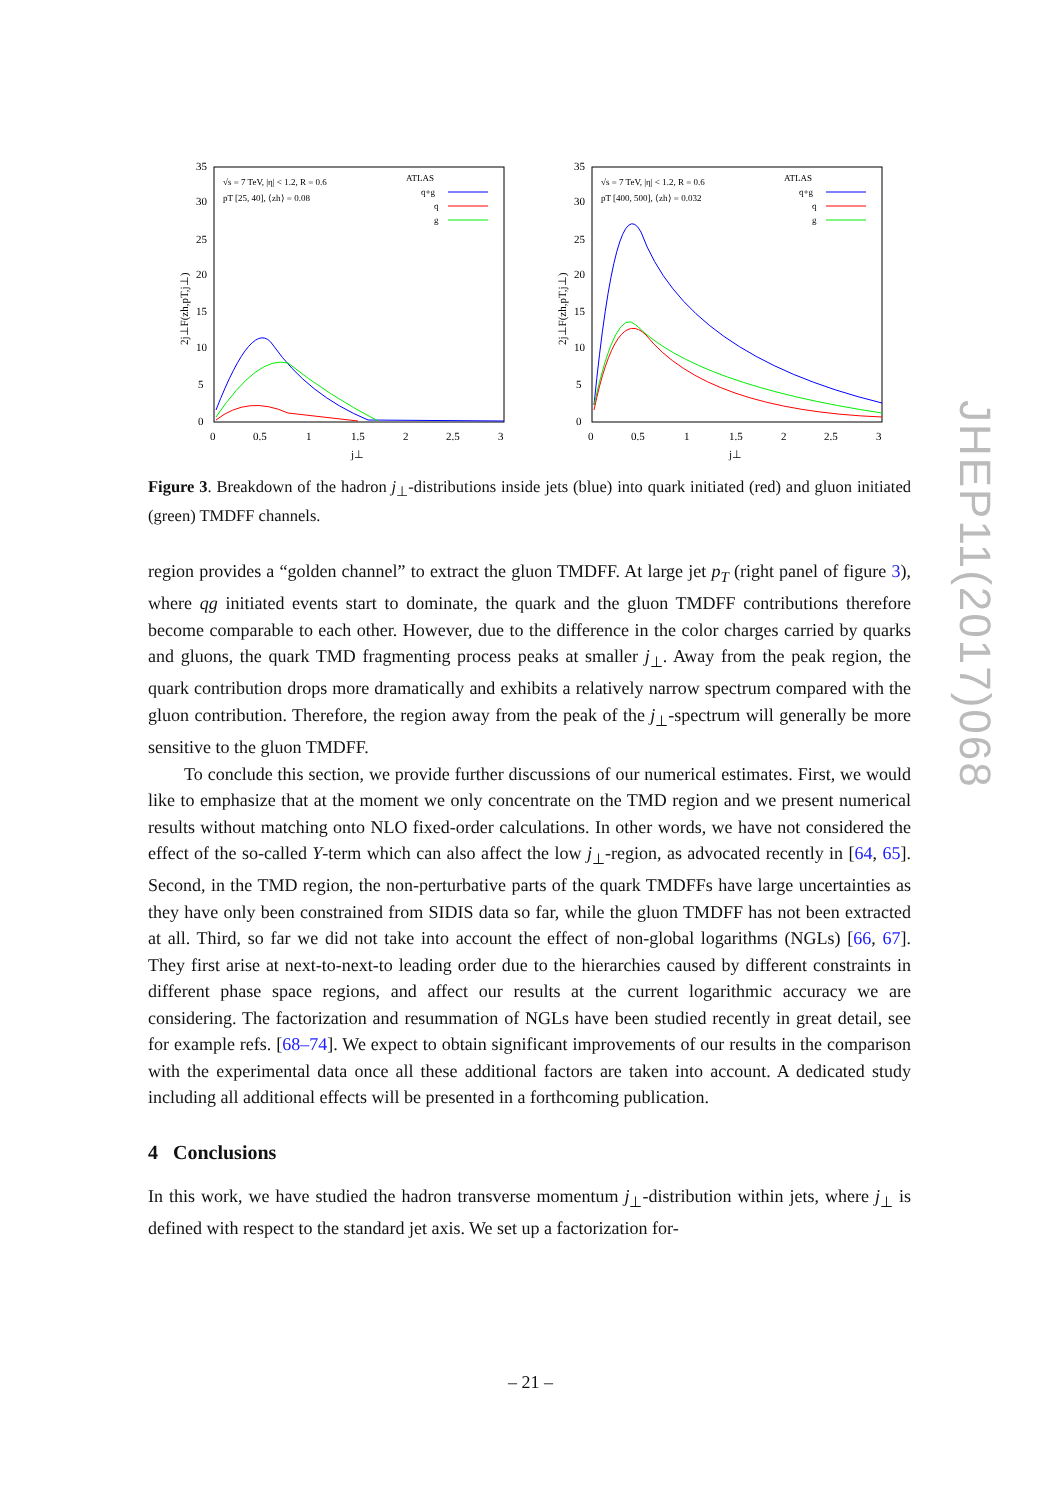35
30
25
20
15
10
5
0
0
0.5
1
1.5
2
2.5
3
j⊥
2j⊥F(zh,pT,j⊥)
√s = 7 TeV, |η| < 1.2, R = 0.6
pT [25, 40], ⟨zh⟩ = 0.08
ATLAS
q+g
q
g
35
30
25
20
15
10
5
0
0
0.5
1
1.5
2
2.5
3
j⊥
2j⊥F(zh,pT,j⊥)
√s = 7 TeV, |η| < 1.2, R = 0.6
pT [400, 500], ⟨zh⟩ = 0.032
ATLAS
q+g
q
g
Figure 3. Breakdown of the hadron j<sub>⊥</sub>-distributions inside jets (blue) into quark initiated (red) and gluon initiated (green) TMDFF channels.
region provides a “golden channel” to extract the gluon TMDFF. At large jet p<sub>T</sub> (right panel of figure 3), where qg initiated events start to dominate, the quark and the gluon TMDFF contributions therefore become comparable to each other. However, due to the difference in the color charges carried by quarks and gluons, the quark TMD fragmenting process peaks at smaller j<sub>⊥</sub>. Away from the peak region, the quark contribution drops more dramatically and exhibits a relatively narrow spectrum compared with the gluon contribution. Therefore, the region away from the peak of the j<sub>⊥</sub>-spectrum will generally be more sensitive to the gluon TMDFF.
To conclude this section, we provide further discussions of our numerical estimates. First, we would like to emphasize that at the moment we only concentrate on the TMD region and we present numerical results without matching onto NLO fixed-order calculations. In other words, we have not considered the effect of the so-called Y-term which can also affect the low j<sub>⊥</sub>-region, as advocated recently in [64, 65]. Second, in the TMD region, the non-perturbative parts of the quark TMDFFs have large uncertainties as they have only been constrained from SIDIS data so far, while the gluon TMDFF has not been extracted at all. Third, so far we did not take into account the effect of non-global logarithms (NGLs) [66, 67]. They first arise at next-to-next-to leading order due to the hierarchies caused by different constraints in different phase space regions, and affect our results at the current logarithmic accuracy we are considering. The factorization and resummation of NGLs have been studied recently in great detail, see for example refs. [68–74]. We expect to obtain significant improvements of our results in the comparison with the experimental data once all these additional factors are taken into account. A dedicated study including all additional effects will be presented in a forthcoming publication.
4 Conclusions
In this work, we have studied the hadron transverse momentum j<sub>⊥</sub>-distribution within jets, where j<sub>⊥</sub> is defined with respect to the standard jet axis. We set up a factorization for-
JHEP11(2017)068
– 21 –